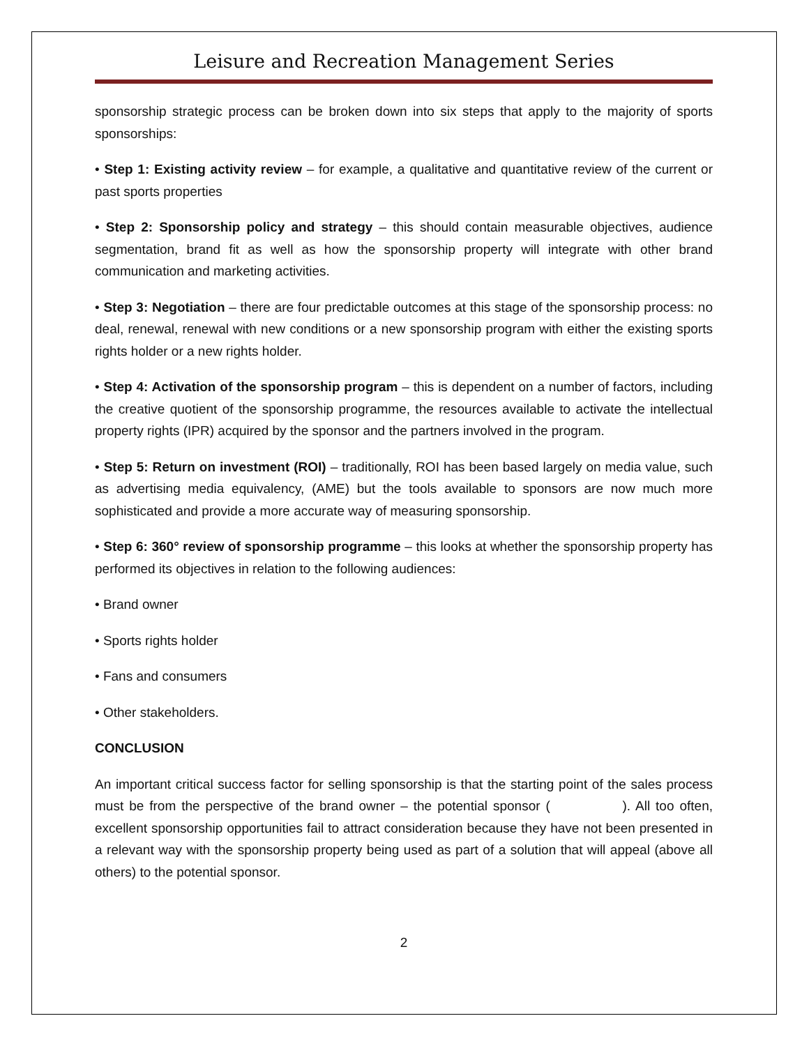Leisure and Recreation Management Series
sponsorship strategic process can be broken down into six steps that apply to the majority of sports sponsorships:
• Step 1: Existing activity review – for example, a qualitative and quantitative review of the current or past sports properties
• Step 2: Sponsorship policy and strategy – this should contain measurable objectives, audience segmentation, brand fit as well as how the sponsorship property will integrate with other brand communication and marketing activities.
• Step 3: Negotiation – there are four predictable outcomes at this stage of the sponsorship process: no deal, renewal, renewal with new conditions or a new sponsorship program with either the existing sports rights holder or a new rights holder.
• Step 4: Activation of the sponsorship program – this is dependent on a number of factors, including the creative quotient of the sponsorship programme, the resources available to activate the intellectual property rights (IPR) acquired by the sponsor and the partners involved in the program.
• Step 5: Return on investment (ROI) – traditionally, ROI has been based largely on media value, such as advertising media equivalency, (AME) but the tools available to sponsors are now much more sophisticated and provide a more accurate way of measuring sponsorship.
• Step 6: 360° review of sponsorship programme – this looks at whether the sponsorship property has performed its objectives in relation to the following audiences:
• Brand owner
• Sports rights holder
• Fans and consumers
• Other stakeholders.
CONCLUSION
An important critical success factor for selling sponsorship is that the starting point of the sales process must be from the perspective of the brand owner – the potential sponsor ( ). All too often, excellent sponsorship opportunities fail to attract consideration because they have not been presented in a relevant way with the sponsorship property being used as part of a solution that will appeal (above all others) to the potential sponsor.
2